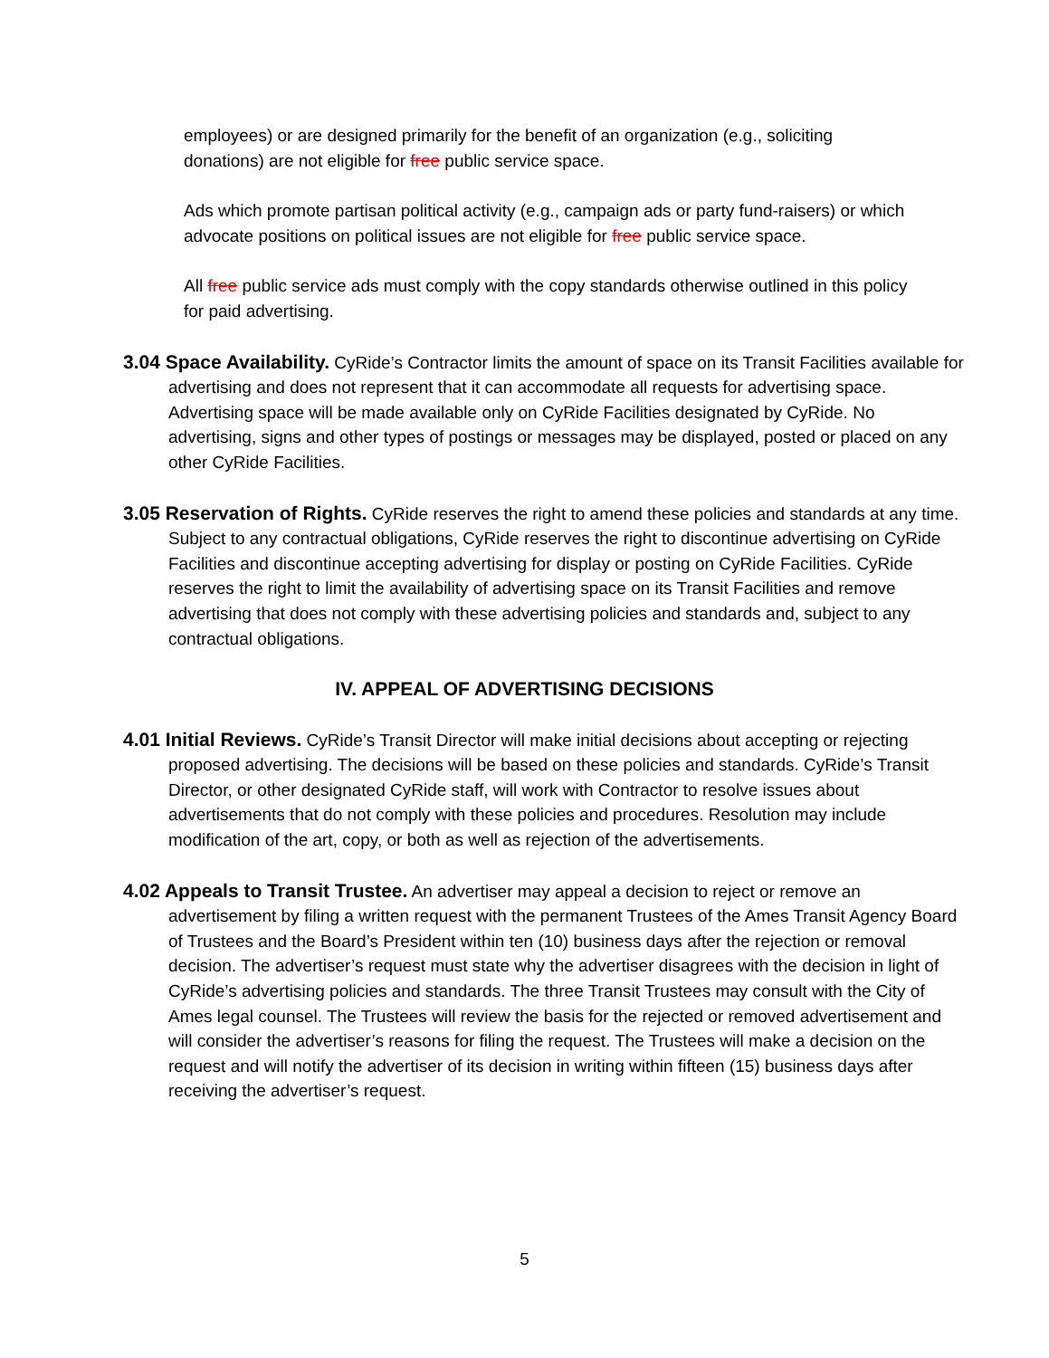employees) or are designed primarily for the benefit of an organization (e.g., soliciting donations) are not eligible for free public service space.
Ads which promote partisan political activity (e.g., campaign ads or party fund-raisers) or which advocate positions on political issues are not eligible for free public service space.
All free public service ads must comply with the copy standards otherwise outlined in this policy for paid advertising.
3.04 Space Availability. CyRide’s Contractor limits the amount of space on its Transit Facilities available for advertising and does not represent that it can accommodate all requests for advertising space. Advertising space will be made available only on CyRide Facilities designated by CyRide. No advertising, signs and other types of postings or messages may be displayed, posted or placed on any other CyRide Facilities.
3.05 Reservation of Rights. CyRide reserves the right to amend these policies and standards at any time. Subject to any contractual obligations, CyRide reserves the right to discontinue advertising on CyRide Facilities and discontinue accepting advertising for display or posting on CyRide Facilities. CyRide reserves the right to limit the availability of advertising space on its Transit Facilities and remove advertising that does not comply with these advertising policies and standards and, subject to any contractual obligations.
IV. APPEAL OF ADVERTISING DECISIONS
4.01 Initial Reviews. CyRide’s Transit Director will make initial decisions about accepting or rejecting proposed advertising. The decisions will be based on these policies and standards. CyRide’s Transit Director, or other designated CyRide staff, will work with Contractor to resolve issues about advertisements that do not comply with these policies and procedures. Resolution may include modification of the art, copy, or both as well as rejection of the advertisements.
4.02 Appeals to Transit Trustee. An advertiser may appeal a decision to reject or remove an advertisement by filing a written request with the permanent Trustees of the Ames Transit Agency Board of Trustees and the Board’s President within ten (10) business days after the rejection or removal decision. The advertiser’s request must state why the advertiser disagrees with the decision in light of CyRide’s advertising policies and standards. The three Transit Trustees may consult with the City of Ames legal counsel. The Trustees will review the basis for the rejected or removed advertisement and will consider the advertiser’s reasons for filing the request. The Trustees will make a decision on the request and will notify the advertiser of its decision in writing within fifteen (15) business days after receiving the advertiser’s request.
5